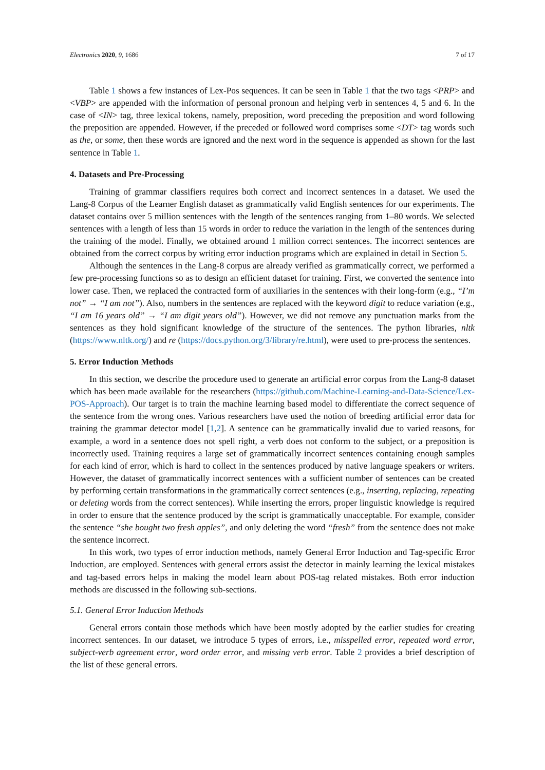Electronics 2020, 9, 1686 7 of 17
Table 1 shows a few instances of Lex-Pos sequences. It can be seen in Table 1 that the two tags <PRP> and <VBP> are appended with the information of personal pronoun and helping verb in sentences 4, 5 and 6. In the case of <IN> tag, three lexical tokens, namely, preposition, word preceding the preposition and word following the preposition are appended. However, if the preceded or followed word comprises some <DT> tag words such as the, or some, then these words are ignored and the next word in the sequence is appended as shown for the last sentence in Table 1.
4. Datasets and Pre-Processing
Training of grammar classifiers requires both correct and incorrect sentences in a dataset. We used the Lang-8 Corpus of the Learner English dataset as grammatically valid English sentences for our experiments. The dataset contains over 5 million sentences with the length of the sentences ranging from 1–80 words. We selected sentences with a length of less than 15 words in order to reduce the variation in the length of the sentences during the training of the model. Finally, we obtained around 1 million correct sentences. The incorrect sentences are obtained from the correct corpus by writing error induction programs which are explained in detail in Section 5.
Although the sentences in the Lang-8 corpus are already verified as grammatically correct, we performed a few pre-processing functions so as to design an efficient dataset for training. First, we converted the sentence into lower case. Then, we replaced the contracted form of auxiliaries in the sentences with their long-form (e.g., “I’m not” → “I am not”). Also, numbers in the sentences are replaced with the keyword digit to reduce variation (e.g., “I am 16 years old” → “I am digit years old”). However, we did not remove any punctuation marks from the sentences as they hold significant knowledge of the structure of the sentences. The python libraries, nltk (https://www.nltk.org/) and re (https://docs.python.org/3/library/re.html), were used to pre-process the sentences.
5. Error Induction Methods
In this section, we describe the procedure used to generate an artificial error corpus from the Lang-8 dataset which has been made available for the researchers (https://github.com/Machine-Learning-and-Data-Science/Lex-POS-Approach). Our target is to train the machine learning based model to differentiate the correct sequence of the sentence from the wrong ones. Various researchers have used the notion of breeding artificial error data for training the grammar detector model [1,2]. A sentence can be grammatically invalid due to varied reasons, for example, a word in a sentence does not spell right, a verb does not conform to the subject, or a preposition is incorrectly used. Training requires a large set of grammatically incorrect sentences containing enough samples for each kind of error, which is hard to collect in the sentences produced by native language speakers or writers. However, the dataset of grammatically incorrect sentences with a sufficient number of sentences can be created by performing certain transformations in the grammatically correct sentences (e.g., inserting, replacing, repeating or deleting words from the correct sentences). While inserting the errors, proper linguistic knowledge is required in order to ensure that the sentence produced by the script is grammatically unacceptable. For example, consider the sentence “she bought two fresh apples”, and only deleting the word “fresh” from the sentence does not make the sentence incorrect.
In this work, two types of error induction methods, namely General Error Induction and Tag-specific Error Induction, are employed. Sentences with general errors assist the detector in mainly learning the lexical mistakes and tag-based errors helps in making the model learn about POS-tag related mistakes. Both error induction methods are discussed in the following sub-sections.
5.1. General Error Induction Methods
General errors contain those methods which have been mostly adopted by the earlier studies for creating incorrect sentences. In our dataset, we introduce 5 types of errors, i.e., misspelled error, repeated word error, subject-verb agreement error, word order error, and missing verb error. Table 2 provides a brief description of the list of these general errors.